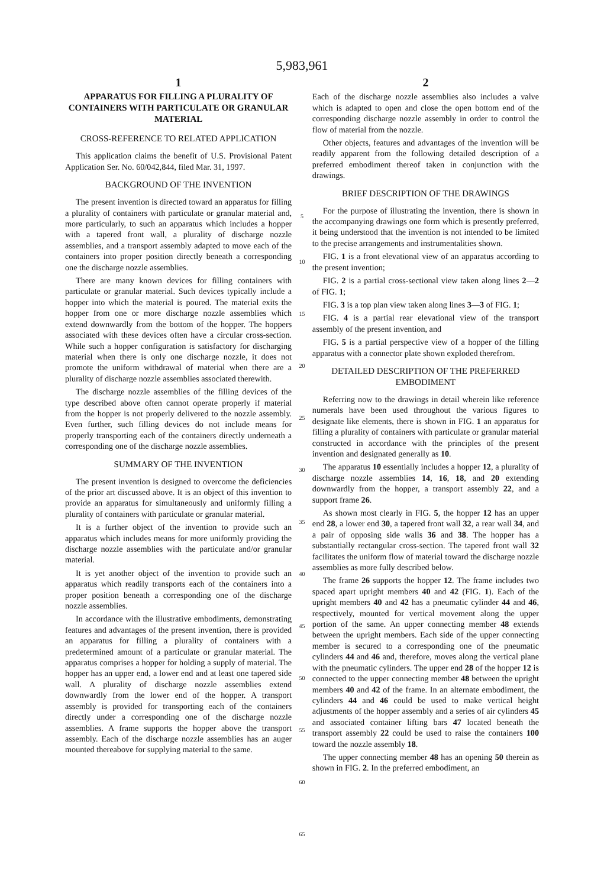5,983,961
1
APPARATUS FOR FILLING A PLURALITY OF CONTAINERS WITH PARTICULATE OR GRANULAR MATERIAL
CROSS-REFERENCE TO RELATED APPLICATION
This application claims the benefit of U.S. Provisional Patent Application Ser. No. 60/042,844, filed Mar. 31, 1997.
BACKGROUND OF THE INVENTION
The present invention is directed toward an apparatus for filling a plurality of containers with particulate or granular material and, more particularly, to such an apparatus which includes a hopper with a tapered front wall, a plurality of discharge nozzle assemblies, and a transport assembly adapted to move each of the containers into proper position directly beneath a corresponding one the discharge nozzle assemblies.
There are many known devices for filling containers with particulate or granular material. Such devices typically include a hopper into which the material is poured. The material exits the hopper from one or more discharge nozzle assemblies which extend downwardly from the bottom of the hopper. The hoppers associated with these devices often have a circular cross-section. While such a hopper configuration is satisfactory for discharging material when there is only one discharge nozzle, it does not promote the uniform withdrawal of material when there are a plurality of discharge nozzle assemblies associated therewith.
The discharge nozzle assemblies of the filling devices of the type described above often cannot operate properly if material from the hopper is not properly delivered to the nozzle assembly. Even further, such filling devices do not include means for properly transporting each of the containers directly underneath a corresponding one of the discharge nozzle assemblies.
SUMMARY OF THE INVENTION
The present invention is designed to overcome the deficiencies of the prior art discussed above. It is an object of this invention to provide an apparatus for simultaneously and uniformly filling a plurality of containers with particulate or granular material.
It is a further object of the invention to provide such an apparatus which includes means for more uniformly providing the discharge nozzle assemblies with the particulate and/or granular material.
It is yet another object of the invention to provide such an apparatus which readily transports each of the containers into a proper position beneath a corresponding one of the discharge nozzle assemblies.
In accordance with the illustrative embodiments, demonstrating features and advantages of the present invention, there is provided an apparatus for filling a plurality of containers with a predetermined amount of a particulate or granular material. The apparatus comprises a hopper for holding a supply of material. The hopper has an upper end, a lower end and at least one tapered side wall. A plurality of discharge nozzle assemblies extend downwardly from the lower end of the hopper. A transport assembly is provided for transporting each of the containers directly under a corresponding one of the discharge nozzle assemblies. A frame supports the hopper above the transport assembly. Each of the discharge nozzle assemblies has an auger mounted thereabove for supplying material to the same.
5
10
15
20
25
30
35
40
45
50
55
60
65
2
Each of the discharge nozzle assemblies also includes a valve which is adapted to open and close the open bottom end of the corresponding discharge nozzle assembly in order to control the flow of material from the nozzle.
Other objects, features and advantages of the invention will be readily apparent from the following detailed description of a preferred embodiment thereof taken in conjunction with the drawings.
BRIEF DESCRIPTION OF THE DRAWINGS
For the purpose of illustrating the invention, there is shown in the accompanying drawings one form which is presently preferred, it being understood that the invention is not intended to be limited to the precise arrangements and instrumentalities shown.
FIG. 1 is a front elevational view of an apparatus according to the present invention;
FIG. 2 is a partial cross-sectional view taken along lines 2—2 of FIG. 1;
FIG. 3 is a top plan view taken along lines 3—3 of FIG. 1;
FIG. 4 is a partial rear elevational view of the transport assembly of the present invention, and
FIG. 5 is a partial perspective view of a hopper of the filling apparatus with a connector plate shown exploded therefrom.
DETAILED DESCRIPTION OF THE PREFERRED EMBODIMENT
Referring now to the drawings in detail wherein like reference numerals have been used throughout the various figures to designate like elements, there is shown in FIG. 1 an apparatus for filling a plurality of containers with particulate or granular material constructed in accordance with the principles of the present invention and designated generally as 10.
The apparatus 10 essentially includes a hopper 12, a plurality of discharge nozzle assemblies 14, 16, 18, and 20 extending downwardly from the hopper, a transport assembly 22, and a support frame 26.
As shown most clearly in FIG. 5, the hopper 12 has an upper end 28, a lower end 30, a tapered front wall 32, a rear wall 34, and a pair of opposing side walls 36 and 38. The hopper has a substantially rectangular cross-section. The tapered front wall 32 facilitates the uniform flow of material toward the discharge nozzle assemblies as more fully described below.
The frame 26 supports the hopper 12. The frame includes two spaced apart upright members 40 and 42 (FIG. 1). Each of the upright members 40 and 42 has a pneumatic cylinder 44 and 46, respectively, mounted for vertical movement along the upper portion of the same. An upper connecting member 48 extends between the upright members. Each side of the upper connecting member is secured to a corresponding one of the pneumatic cylinders 44 and 46 and, therefore, moves along the vertical plane with the pneumatic cylinders. The upper end 28 of the hopper 12 is connected to the upper connecting member 48 between the upright members 40 and 42 of the frame. In an alternate embodiment, the cylinders 44 and 46 could be used to make vertical height adjustments of the hopper assembly and a series of air cylinders 45 and associated container lifting bars 47 located beneath the transport assembly 22 could be used to raise the containers 100 toward the nozzle assembly 18.
The upper connecting member 48 has an opening 50 therein as shown in FIG. 2. In the preferred embodiment, an